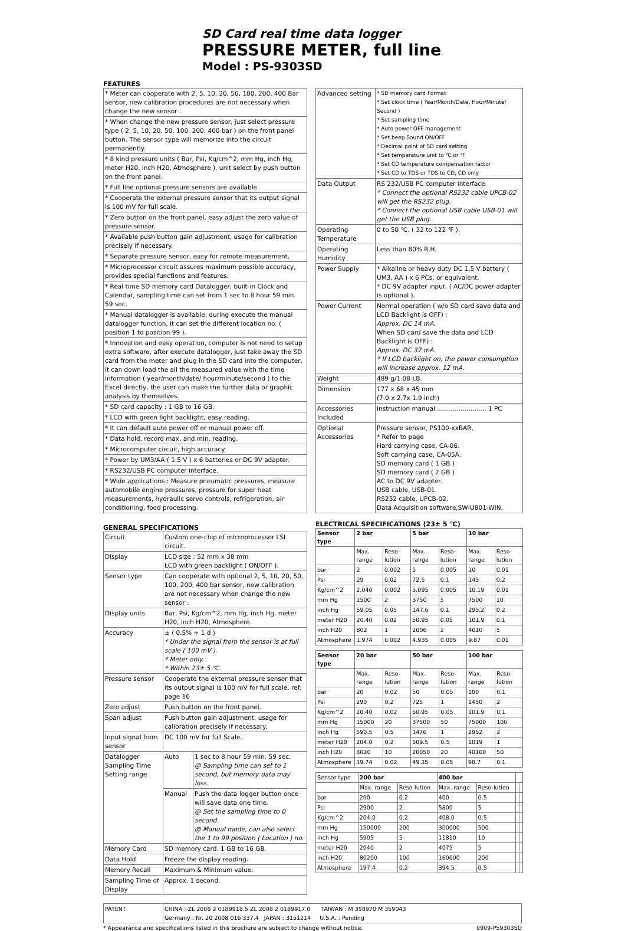SD Card real time data logger
PRESSURE METER, full line
Model : PS-9303SD
FEATURES
| * Meter can cooperate with 2, 5, 10, 20, 50, 100, 200, 400 Bar sensor, new calibration procedures are not necessary when change the new sensor . |
| * When change the new pressure sensor, just select pressure type ( 2, 5, 10, 20, 50, 100, 200, 400 bar ) on the front panel button. The sensor type will memorize into the circuit permanently. |
| * 8 kind pressure units ( Bar, Psi, Kg/cm^2, mm Hg, inch Hg, meter H20, inch H20, Atmosphere ), unit select by push button on the front panel. |
| * Full line optional pressure sensors are available. |
| * Cooperate the external pressure sensor that its output signal is 100 mV for full scale. |
| * Zero button on the front panel, easy adjust the zero value of pressure sensor. |
| * Available push button gain adjustment, usage for calibration precisely if necessary. |
| * Separate pressure sensor, easy for remote measurement. |
| * Microprocessor circuit assures maximum possible accuracy, provides special functions and features. |
| * Real time SD memory card Datalogger, built-in Clock and Calendar, sampling time can set from 1 sec to 8 hour 59 min. 59 sec. |
| * Manual datalogger is available, during execute the manual datalogger function, it can set the different location no. ( position 1 to position 99 ). |
| * Innovation and easy operation, computer is not need to setup extra software, after execute datalogger, just take away the SD card from the meter and plug in the SD card into the computer, it can down load the all the measured value with the time information ( year/month/date/ hour/minute/second ) to the Excel directly, the user can make the further data or graphic analysis by themselves. |
| * SD card capacity : 1 GB to 16 GB. |
| * LCD with green light backlight, easy reading. |
| * It can default auto power off or manual power off. |
| * Data hold, record max. and min. reading. |
| * Microcomputer circuit, high accuracy. |
| * Power by UM3/AA ( 1.5 V ) x 6 batteries or DC 9V adapter. |
| * RS232/USB PC computer interface. |
| * Wide applications : Measure pneumatic pressures, measure automobile engine pressures, pressure for super heat measurements, hydraulic servo controls, refrigeration, air conditioning, food processing. |
GENERAL SPECIFICATIONS
| Circuit | Custom one-chip of microprocessor LSI circuit. | |
| Display | LCD size : 52 mm x 38 mm LCD with green backlight ( ON/OFF ). | |
| Sensor type | Can cooperate with optional 2, 5, 10, 20, 50, 100, 200, 400 bar sensor, new calibration are not necessary when change the new sensor . | |
| Display units | Bar, Psi, Kg/cm^2, mm Hg, inch Hg, meter H20, inch H20, Atmosphere. | |
| Accuracy | ± ( 0.5% + 1 d ) * Under the signal from the sensor is at full scale ( 100 mV ). * Meter only. * Within 23± 5 ℃. | |
| Pressure sensor | Cooperate the external pressure sensor that its output signal is 100 mV for full scale. ref. page 16 | |
| Zero adjust | Push button on the front panel. | |
| Span adjust | Push button gain adjustment, usage for calibration precisely if necessary. | |
| Input signal from sensor | DC 100 mV for full Scale. | |
| Datalogger Sampling Time Setting range | Auto | 1 sec to 8 hour 59 min. 59 sec. @ Sampling time can set to 1 second, but memory data may loss. |
| | Manual | Push the data logger button once will save data one time. @ Set the sampling time to 0 second. @ Manual mode, can also select the 1 to 99 position ( Location ) no. |
| Memory Card | SD memory card. 1 GB to 16 GB. | |
| Data Hold | Freeze the display reading. | |
| Memory Recall | Maximum & Minimum value. | |
| Sampling Time of Display | Approx. 1 second. | |
| Advanced setting | * SD memory card Format * Set clock time ( Year/Month/Date, Hour/Minute/ Second ) * Set sampling time * Auto power OFF management * Set beep Sound ON/OFF * Decimal point of SD card setting * Set temperature unit to ℃ or ℉ * Set CD temperature compensation factor * Set CD to TDS or TDS to CD, CD only |
| Data Output | RS 232/USB PC computer interface. * Connect the optional RS232 cable UPCB-02 will get the RS232 plug. * Connect the optional USB cable USB-01 will get the USB plug. |
| Operating Temperature | 0 to 50 ℃. ( 32 to 122 ℉ ). |
| Operating Humidity | Less than 80% R.H. |
| Power Supply | * Alkaline or heavy duty DC 1.5 V battery ( UM3, AA ) x 6 PCs, or equivalent. * DC 9V adapter input. ( AC/DC power adapter is optional ). |
| Power Current | Normal operation ( w/o SD card save data and LCD Backlight is OFF) : Approx. DC 14 mA. When SD card save the data and LCD Backlight is OFF) : Approx. DC 37 mA. * If LCD backlight on, the power consumption will increase approx. 12 mA. |
| Weight | 489 g/1.08 LB. |
| Dimension | 177 x 68 x 45 mm (7.0 x 2.7x 1.9 inch) |
| Accessories Included | Instruction manual.......................... 1 PC |
| Optional Accessories | Pressure sensor, PS100-xxBAR, * Refer to page Hard carrying case, CA-06. Soft carrying case, CA-05A. SD memory card ( 1 GB ) SD memory card ( 2 GB ) AC to DC 9V adapter. USB cable, USB-01. RS232 cable, UPCB-02. Data Acquisition software,SW-U801-WIN. |
ELECTRICAL SPECIFICATIONS (23± 5 ℃)
| Sensor type | 2 bar | | 5 bar | | 10 bar | |
| --- | --- | --- | --- | --- | --- | --- |
| | Max. range | Reso-lution | Max. range | Reso-lution | Max. range | Reso-lution |
| bar | 2 | 0.002 | 5 | 0.005 | 10 | 0.01 |
| Psi | 29 | 0.02 | 72.5 | 0.1 | 145 | 0.2 |
| Kg/cm^2 | 2.040 | 0.002 | 5.095 | 0.005 | 10.19 | 0.01 |
| mm Hg | 1500 | 2 | 3750 | 5 | 7500 | 10 |
| inch Hg | 59.05 | 0.05 | 147.6 | 0.1 | 295.2 | 0.2 |
| meter H20 | 20.40 | 0.02 | 50.95 | 0.05 | 101.9 | 0.1 |
| inch H20 | 802 | 1 | 2006 | 2 | 4010 | 5 |
| Atmosphere | 1.974 | 0.002 | 4.935 | 0.005 | 9.87 | 0.01 |
| Sensor type | 20 bar | | 50 bar | | 100 bar | |
| --- | --- | --- | --- | --- | --- | --- |
| | Max. range | Reso-lution | Max. range | Reso-lution | Max. range | Reso-lution |
| bar | 20 | 0.02 | 50 | 0.05 | 100 | 0.1 |
| Psi | 290 | 0.2 | 725 | 1 | 1450 | 2 |
| Kg/cm^2 | 20.40 | 0.02 | 50.95 | 0.05 | 101.9 | 0.1 |
| mm Hg | 15000 | 20 | 37500 | 50 | 75000 | 100 |
| inch Hg | 590.5 | 0.5 | 1476 | 1 | 2952 | 2 |
| meter H20 | 204.0 | 0.2 | 509.5 | 0.5 | 1019 | 1 |
| inch H20 | 8020 | 10 | 20050 | 20 | 40100 | 50 |
| Atmosphere | 19.74 | 0.02 | 49.35 | 0.05 | 98.7 | 0.1 |
| Sensor type | 200 bar | | 400 bar | | | |
| --- | --- | --- | --- | --- | --- | --- |
| | Max. range | Reso-lution | Max. range | Reso-lution | | |
| bar | 200 | 0.2 | 400 | 0.5 | | |
| Psi | 2900 | 2 | 5800 | 5 | | |
| Kg/cm^2 | 204.0 | 0.2 | 408.0 | 0.5 | | |
| mm Hg | 150000 | 200 | 300000 | 500 | | |
| inch Hg | 5905 | 5 | 11810 | 10 | | |
| meter H20 | 2040 | 2 | 4075 | 5 | | |
| inch H20 | 80200 | 100 | 160600 | 200 | | |
| Atmosphere | 197.4 | 0.2 | 394.5 | 0.5 | | |
| PATENT | CHINA : ZL 2008 2 0189918.5 ZL 2008 2 0189917.0 TAIWAN : M 358970 M 359043 Germany : Nr. 20 2008 016 337.4 JAPAN : 3151214 U.S.A. : Pending |
* Appearance and specifications listed in this brochure are subject to change without notice. 0909-PS9303SD